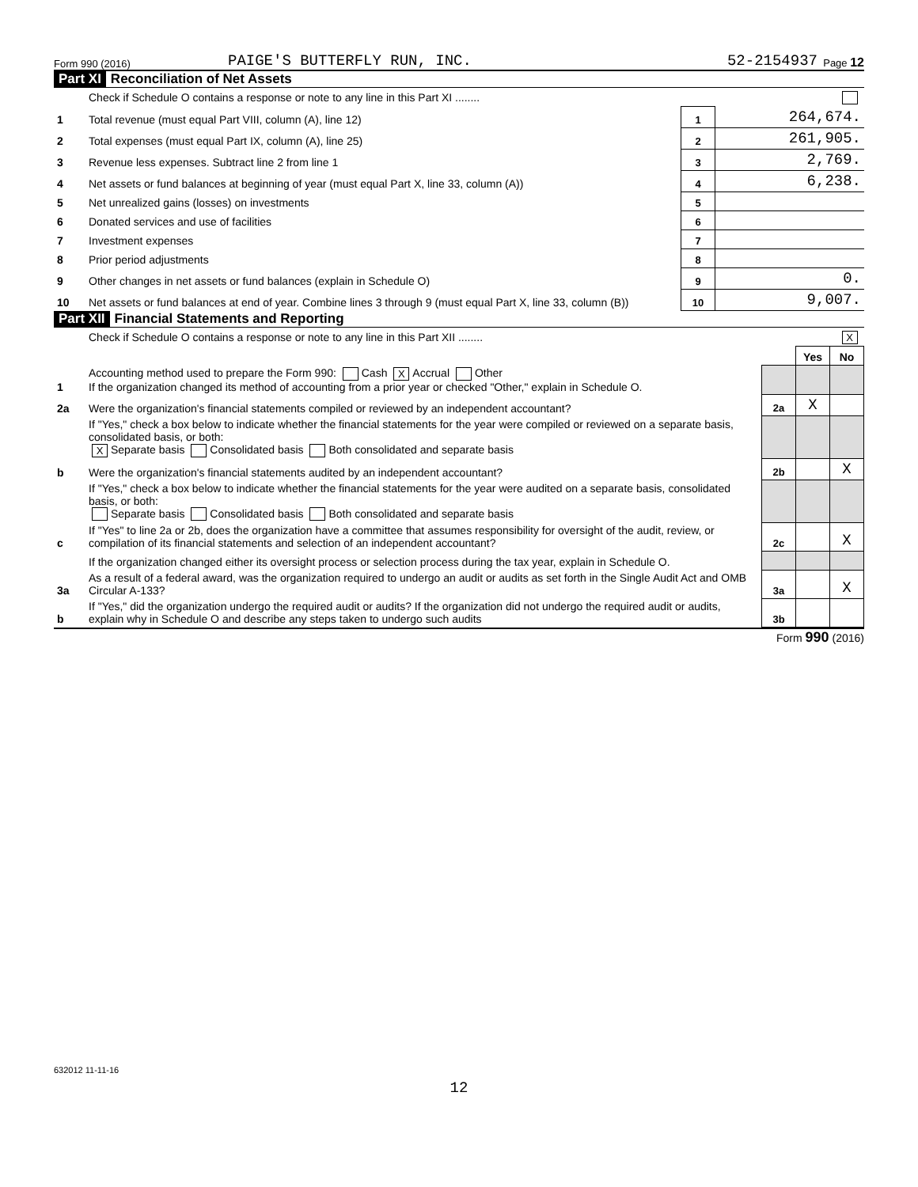Form 990 (2016) PAIGE'S BUTTERFLY RUN, INC. 52-2154937 Page 12
Part XI Reconciliation of Net Assets
| | Check if Schedule O contains a response or note to any line in this Part XI ........ | | |
| 1 | Total revenue (must equal Part VIII, column (A), line 12) | 1 | 264,674. |
| 2 | Total expenses (must equal Part IX, column (A), line 25) | 2 | 261,905. |
| 3 | Revenue less expenses. Subtract line 2 from line 1 | 3 | 2,769. |
| 4 | Net assets or fund balances at beginning of year (must equal Part X, line 33, column (A)) | 4 | 6,238. |
| 5 | Net unrealized gains (losses) on investments | 5 | |
| 6 | Donated services and use of facilities | 6 | |
| 7 | Investment expenses | 7 | |
| 8 | Prior period adjustments | 8 | |
| 9 | Other changes in net assets or fund balances (explain in Schedule O) | 9 | 0. |
| 10 | Net assets or fund balances at end of year. Combine lines 3 through 9 (must equal Part X, line 33, column (B)) | 10 | 9,007. |
Part XII Financial Statements and Reporting
| | Check if Schedule O contains a response or note to any line in this Part XII ........ X | | | |
| | | | Yes | No |
| 1 | Accounting method used to prepare the Form 990: Cash X Accrual Other If the organization changed its method of accounting from a prior year or checked "Other," explain in Schedule O. | | | |
| 2a | Were the organization's financial statements compiled or reviewed by an independent accountant? | 2a | X | |
| | If "Yes," check a box below to indicate whether the financial statements for the year were compiled or reviewed on a separate basis, consolidated basis, or both: X Separate basis Consolidated basis Both consolidated and separate basis | | | |
| b | Were the organization's financial statements audited by an independent accountant? | 2b | | X |
| | If "Yes," check a box below to indicate whether the financial statements for the year were audited on a separate basis, consolidated basis, or both: Separate basis Consolidated basis Both consolidated and separate basis | | | |
| c | If "Yes" to line 2a or 2b, does the organization have a committee that assumes responsibility for oversight of the audit, review, or compilation of its financial statements and selection of an independent accountant? | 2c | | X |
| | If the organization changed either its oversight process or selection process during the tax year, explain in Schedule O. | | | |
| 3a | As a result of a federal award, was the organization required to undergo an audit or audits as set forth in the Single Audit Act and OMB Circular A-133? | 3a | | X |
| b | If "Yes," did the organization undergo the required audit or audits? If the organization did not undergo the required audit or audits, explain why in Schedule O and describe any steps taken to undergo such audits | 3b | | |
Form 990 (2016)
632012 11-11-16
12